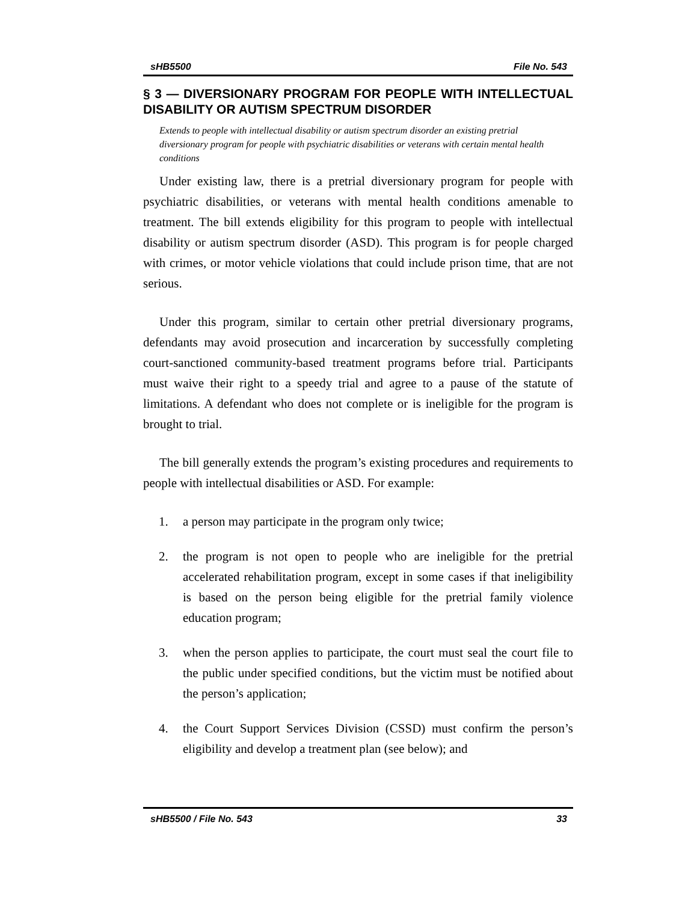sHB5500 File No. 543
§ 3 — DIVERSIONARY PROGRAM FOR PEOPLE WITH INTELLECTUAL DISABILITY OR AUTISM SPECTRUM DISORDER
Extends to people with intellectual disability or autism spectrum disorder an existing pretrial diversionary program for people with psychiatric disabilities or veterans with certain mental health conditions
Under existing law, there is a pretrial diversionary program for people with psychiatric disabilities, or veterans with mental health conditions amenable to treatment. The bill extends eligibility for this program to people with intellectual disability or autism spectrum disorder (ASD). This program is for people charged with crimes, or motor vehicle violations that could include prison time, that are not serious.
Under this program, similar to certain other pretrial diversionary programs, defendants may avoid prosecution and incarceration by successfully completing court-sanctioned community-based treatment programs before trial. Participants must waive their right to a speedy trial and agree to a pause of the statute of limitations. A defendant who does not complete or is ineligible for the program is brought to trial.
The bill generally extends the program’s existing procedures and requirements to people with intellectual disabilities or ASD. For example:
1. a person may participate in the program only twice;
2. the program is not open to people who are ineligible for the pretrial accelerated rehabilitation program, except in some cases if that ineligibility is based on the person being eligible for the pretrial family violence education program;
3. when the person applies to participate, the court must seal the court file to the public under specified conditions, but the victim must be notified about the person’s application;
4. the Court Support Services Division (CSSD) must confirm the person’s eligibility and develop a treatment plan (see below); and
sHB5500 / File No. 543 33